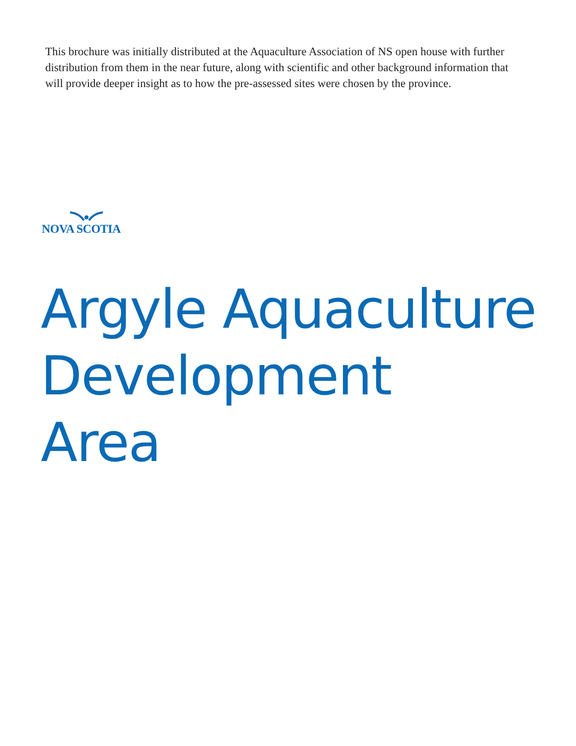This brochure was initially distributed at the Aquaculture Association of NS open house with further distribution from them in the near future, along with scientific and other background information that will provide deeper insight as to how the pre-assessed sites were chosen by the province.
NOVA SCOTIA
Argyle Aquaculture
Development
Area